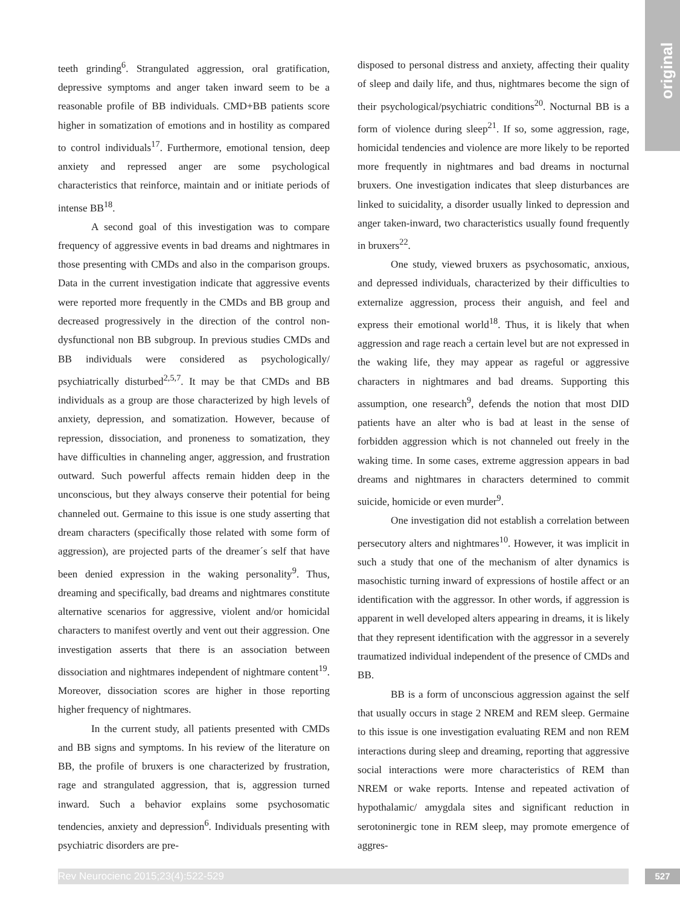original
teeth grinding<sup>6</sup>. Strangulated aggression, oral gratification, depressive symptoms and anger taken inward seem to be a reasonable profile of BB individuals. CMD+BB patients score higher in somatization of emotions and in hostility as compared to control individuals<sup>17</sup>. Furthermore, emotional tension, deep anxiety and repressed anger are some psychological characteristics that reinforce, maintain and or initiate periods of intense BB<sup>18</sup>.
A second goal of this investigation was to compare frequency of aggressive events in bad dreams and nightmares in those presenting with CMDs and also in the comparison groups. Data in the current investigation indicate that aggressive events were reported more frequently in the CMDs and BB group and decreased progressively in the direction of the control non-dysfunctional non BB subgroup. In previous studies CMDs and BB individuals were considered as psychologically/ psychiatrically disturbed<sup>2,5,7</sup>. It may be that CMDs and BB individuals as a group are those characterized by high levels of anxiety, depression, and somatization. However, because of repression, dissociation, and proneness to somatization, they have difficulties in channeling anger, aggression, and frustration outward. Such powerful affects remain hidden deep in the unconscious, but they always conserve their potential for being channeled out. Germaine to this issue is one study asserting that dream characters (specifically those related with some form of aggression), are projected parts of the dreamer´s self that have been denied expression in the waking personality<sup>9</sup>. Thus, dreaming and specifically, bad dreams and nightmares constitute alternative scenarios for aggressive, violent and/or homicidal characters to manifest overtly and vent out their aggression. One investigation asserts that there is an association between dissociation and nightmares independent of nightmare content<sup>19</sup>. Moreover, dissociation scores are higher in those reporting higher frequency of nightmares.
In the current study, all patients presented with CMDs and BB signs and symptoms. In his review of the literature on BB, the profile of bruxers is one characterized by frustration, rage and strangulated aggression, that is, aggression turned inward. Such a behavior explains some psychosomatic tendencies, anxiety and depression<sup>6</sup>. Individuals presenting with psychiatric disorders are pre-
disposed to personal distress and anxiety, affecting their quality of sleep and daily life, and thus, nightmares become the sign of their psychological/psychiatric conditions<sup>20</sup>. Nocturnal BB is a form of violence during sleep<sup>21</sup>. If so, some aggression, rage, homicidal tendencies and violence are more likely to be reported more frequently in nightmares and bad dreams in nocturnal bruxers. One investigation indicates that sleep disturbances are linked to suicidality, a disorder usually linked to depression and anger taken-inward, two characteristics usually found frequently in bruxers<sup>22</sup>.
One study, viewed bruxers as psychosomatic, anxious, and depressed individuals, characterized by their difficulties to externalize aggression, process their anguish, and feel and express their emotional world<sup>18</sup>. Thus, it is likely that when aggression and rage reach a certain level but are not expressed in the waking life, they may appear as rageful or aggressive characters in nightmares and bad dreams. Supporting this assumption, one research<sup>9</sup>, defends the notion that most DID patients have an alter who is bad at least in the sense of forbidden aggression which is not channeled out freely in the waking time. In some cases, extreme aggression appears in bad dreams and nightmares in characters determined to commit suicide, homicide or even murder<sup>9</sup>.
One investigation did not establish a correlation between persecutory alters and nightmares<sup>10</sup>. However, it was implicit in such a study that one of the mechanism of alter dynamics is masochistic turning inward of expressions of hostile affect or an identification with the aggressor. In other words, if aggression is apparent in well developed alters appearing in dreams, it is likely that they represent identification with the aggressor in a severely traumatized individual independent of the presence of CMDs and BB.
BB is a form of unconscious aggression against the self that usually occurs in stage 2 NREM and REM sleep. Germaine to this issue is one investigation evaluating REM and non REM interactions during sleep and dreaming, reporting that aggressive social interactions were more characteristics of REM than NREM or wake reports. Intense and repeated activation of hypothalamic/ amygdala sites and significant reduction in serotoninergic tone in REM sleep, may promote emergence of aggres-
Rev Neurocienc 2015;23(4):522-529 527